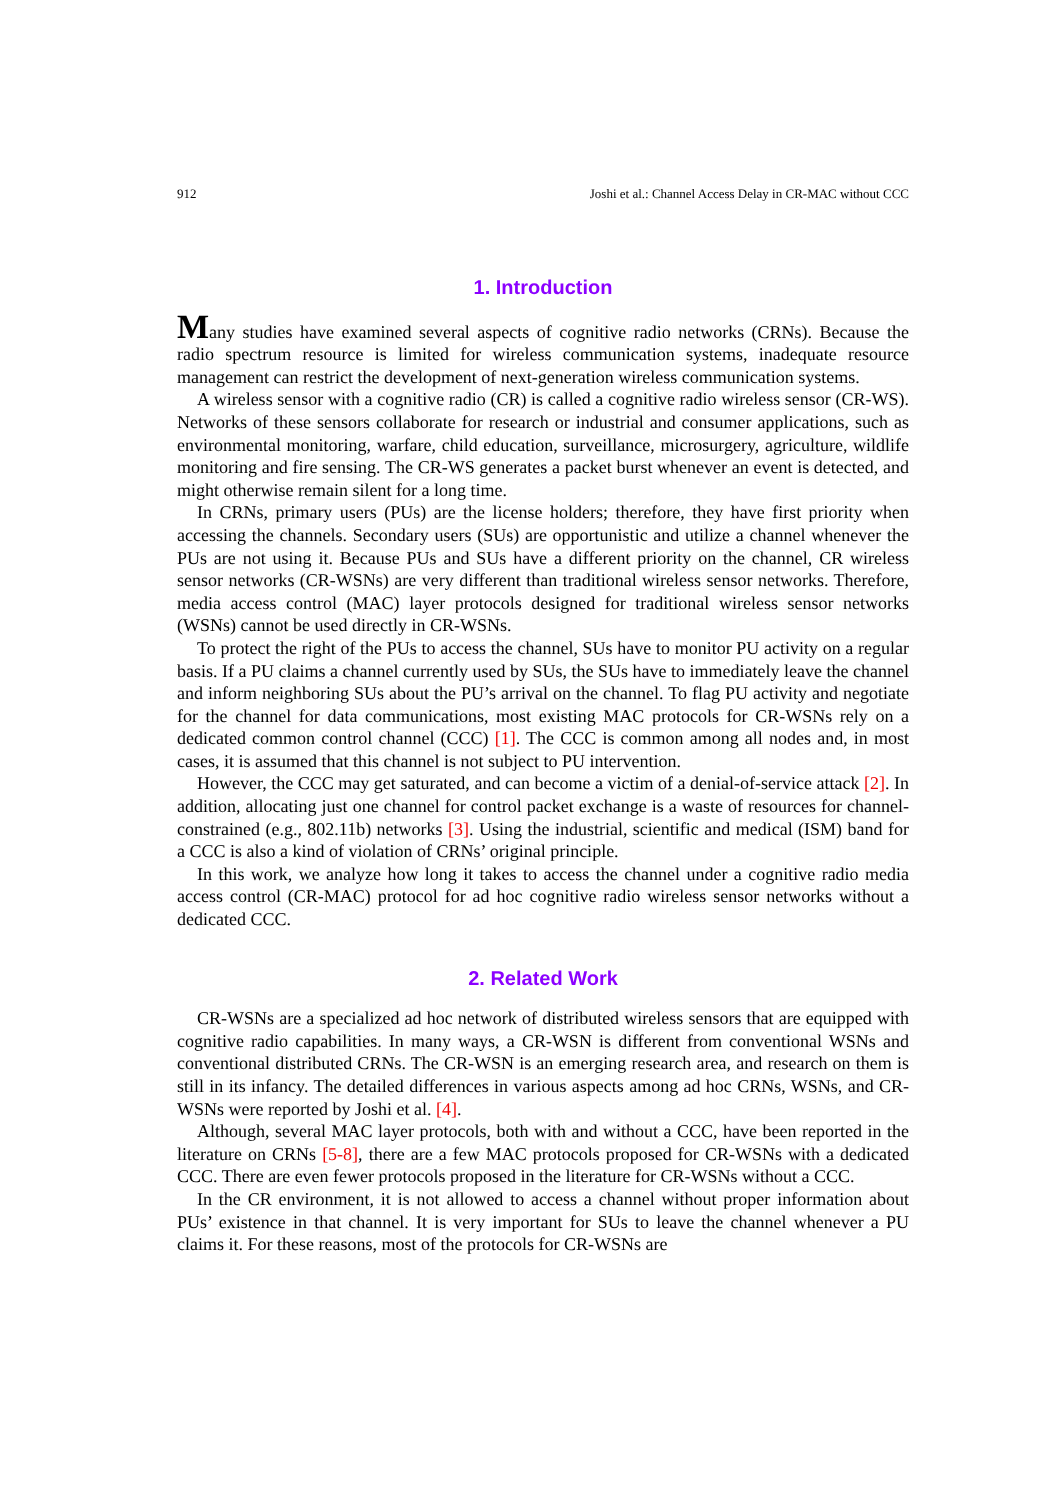912 Joshi et al.: Channel Access Delay in CR-MAC without CCC
1. Introduction
Many studies have examined several aspects of cognitive radio networks (CRNs). Because the radio spectrum resource is limited for wireless communication systems, inadequate resource management can restrict the development of next-generation wireless communication systems.
A wireless sensor with a cognitive radio (CR) is called a cognitive radio wireless sensor (CR-WS). Networks of these sensors collaborate for research or industrial and consumer applications, such as environmental monitoring, warfare, child education, surveillance, microsurgery, agriculture, wildlife monitoring and fire sensing. The CR-WS generates a packet burst whenever an event is detected, and might otherwise remain silent for a long time.
In CRNs, primary users (PUs) are the license holders; therefore, they have first priority when accessing the channels. Secondary users (SUs) are opportunistic and utilize a channel whenever the PUs are not using it. Because PUs and SUs have a different priority on the channel, CR wireless sensor networks (CR-WSNs) are very different than traditional wireless sensor networks. Therefore, media access control (MAC) layer protocols designed for traditional wireless sensor networks (WSNs) cannot be used directly in CR-WSNs.
To protect the right of the PUs to access the channel, SUs have to monitor PU activity on a regular basis. If a PU claims a channel currently used by SUs, the SUs have to immediately leave the channel and inform neighboring SUs about the PU’s arrival on the channel. To flag PU activity and negotiate for the channel for data communications, most existing MAC protocols for CR-WSNs rely on a dedicated common control channel (CCC) [1]. The CCC is common among all nodes and, in most cases, it is assumed that this channel is not subject to PU intervention.
However, the CCC may get saturated, and can become a victim of a denial-of-service attack [2]. In addition, allocating just one channel for control packet exchange is a waste of resources for channel-constrained (e.g., 802.11b) networks [3]. Using the industrial, scientific and medical (ISM) band for a CCC is also a kind of violation of CRNs’ original principle.
In this work, we analyze how long it takes to access the channel under a cognitive radio media access control (CR-MAC) protocol for ad hoc cognitive radio wireless sensor networks without a dedicated CCC.
2. Related Work
CR-WSNs are a specialized ad hoc network of distributed wireless sensors that are equipped with cognitive radio capabilities. In many ways, a CR-WSN is different from conventional WSNs and conventional distributed CRNs. The CR-WSN is an emerging research area, and research on them is still in its infancy. The detailed differences in various aspects among ad hoc CRNs, WSNs, and CR-WSNs were reported by Joshi et al. [4].
Although, several MAC layer protocols, both with and without a CCC, have been reported in the literature on CRNs [5-8], there are a few MAC protocols proposed for CR-WSNs with a dedicated CCC. There are even fewer protocols proposed in the literature for CR-WSNs without a CCC.
In the CR environment, it is not allowed to access a channel without proper information about PUs’ existence in that channel. It is very important for SUs to leave the channel whenever a PU claims it. For these reasons, most of the protocols for CR-WSNs are